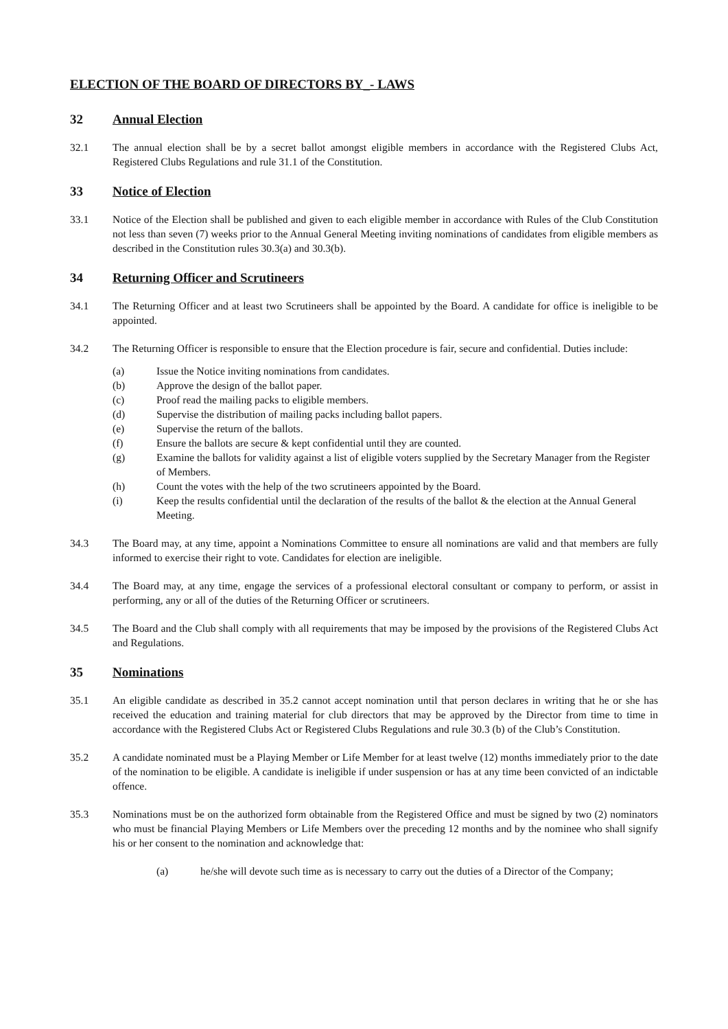ELECTION OF THE BOARD OF DIRECTORS BY_- LAWS
32 Annual Election
32.1 The annual election shall be by a secret ballot amongst eligible members in accordance with the Registered Clubs Act, Registered Clubs Regulations and rule 31.1 of the Constitution.
33 Notice of Election
33.1 Notice of the Election shall be published and given to each eligible member in accordance with Rules of the Club Constitution not less than seven (7) weeks prior to the Annual General Meeting inviting nominations of candidates from eligible members as described in the Constitution rules 30.3(a) and 30.3(b).
34 Returning Officer and Scrutineers
34.1 The Returning Officer and at least two Scrutineers shall be appointed by the Board. A candidate for office is ineligible to be appointed.
34.2 The Returning Officer is responsible to ensure that the Election procedure is fair, secure and confidential. Duties include:
(a) Issue the Notice inviting nominations from candidates.
(b) Approve the design of the ballot paper.
(c) Proof read the mailing packs to eligible members.
(d) Supervise the distribution of mailing packs including ballot papers.
(e) Supervise the return of the ballots.
(f) Ensure the ballots are secure & kept confidential until they are counted.
(g) Examine the ballots for validity against a list of eligible voters supplied by the Secretary Manager from the Register of Members.
(h) Count the votes with the help of the two scrutineers appointed by the Board.
(i) Keep the results confidential until the declaration of the results of the ballot & the election at the Annual General Meeting.
34.3 The Board may, at any time, appoint a Nominations Committee to ensure all nominations are valid and that members are fully informed to exercise their right to vote. Candidates for election are ineligible.
34.4 The Board may, at any time, engage the services of a professional electoral consultant or company to perform, or assist in performing, any or all of the duties of the Returning Officer or scrutineers.
34.5 The Board and the Club shall comply with all requirements that may be imposed by the provisions of the Registered Clubs Act and Regulations.
35 Nominations
35.1 An eligible candidate as described in 35.2 cannot accept nomination until that person declares in writing that he or she has received the education and training material for club directors that may be approved by the Director from time to time in accordance with the Registered Clubs Act or Registered Clubs Regulations and rule 30.3 (b) of the Club’s Constitution.
35.2 A candidate nominated must be a Playing Member or Life Member for at least twelve (12) months immediately prior to the date of the nomination to be eligible. A candidate is ineligible if under suspension or has at any time been convicted of an indictable offence.
35.3 Nominations must be on the authorized form obtainable from the Registered Office and must be signed by two (2) nominators who must be financial Playing Members or Life Members over the preceding 12 months and by the nominee who shall signify his or her consent to the nomination and acknowledge that:
(a) he/she will devote such time as is necessary to carry out the duties of a Director of the Company;